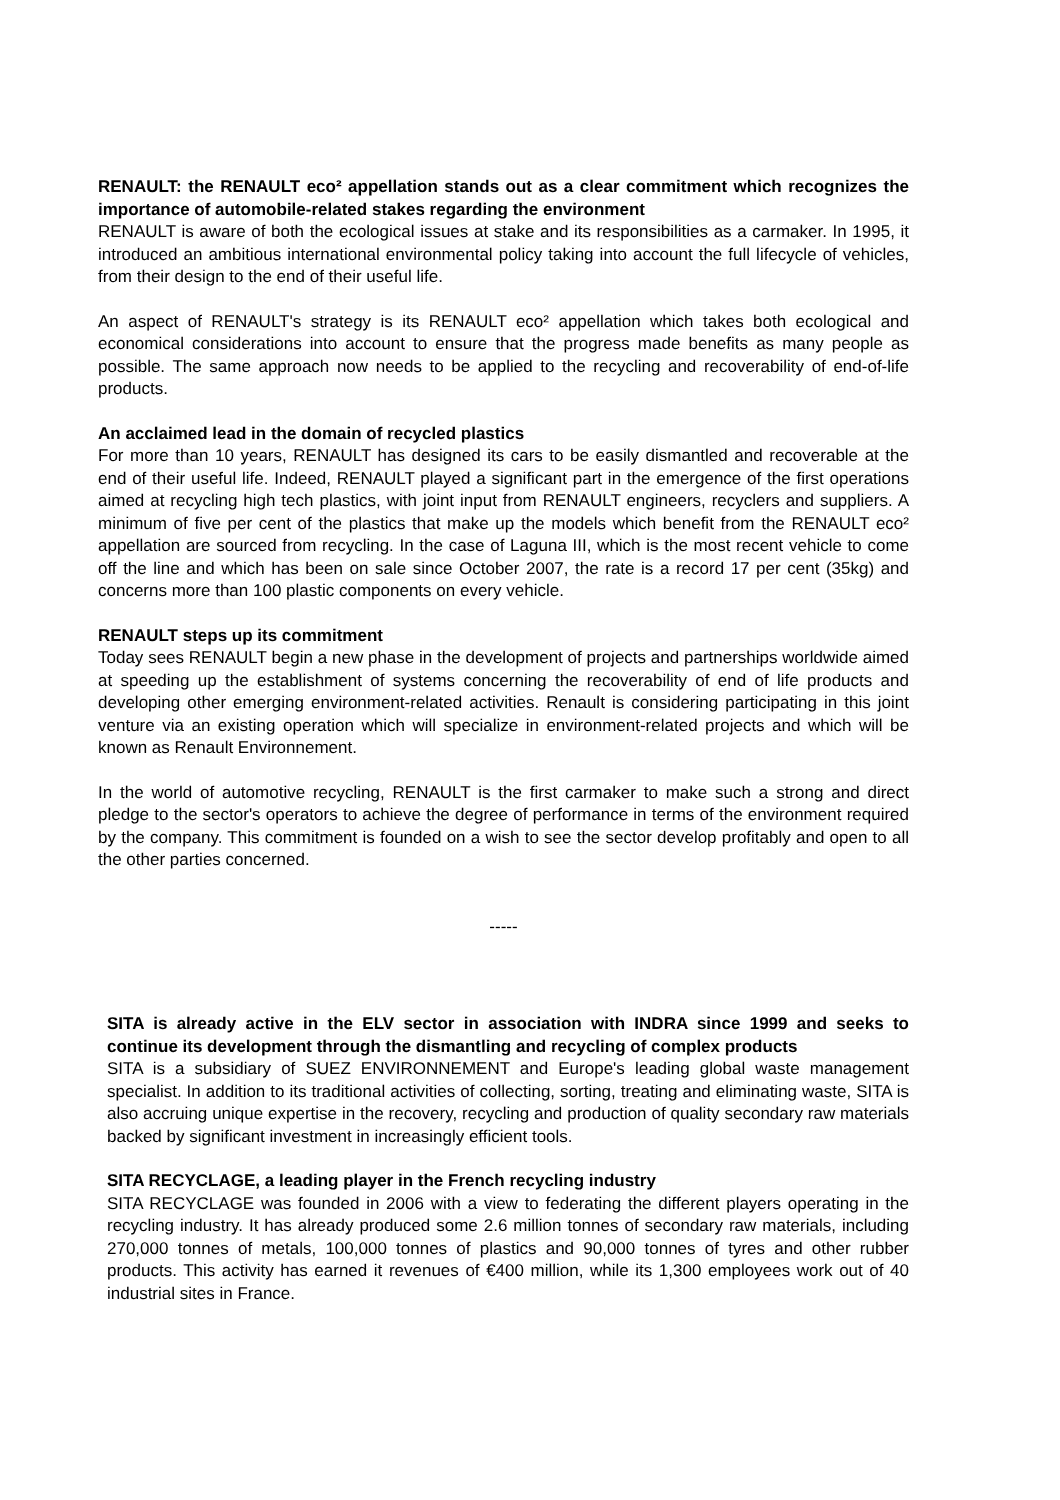RENAULT: the RENAULT eco² appellation stands out as a clear commitment which recognizes the importance of automobile-related stakes regarding the environment
RENAULT is aware of both the ecological issues at stake and its responsibilities as a carmaker. In 1995, it introduced an ambitious international environmental policy taking into account the full lifecycle of vehicles, from their design to the end of their useful life.
An aspect of RENAULT's strategy is its RENAULT eco² appellation which takes both ecological and economical considerations into account to ensure that the progress made benefits as many people as possible. The same approach now needs to be applied to the recycling and recoverability of end-of-life products.
An acclaimed lead in the domain of recycled plastics
For more than 10 years, RENAULT has designed its cars to be easily dismantled and recoverable at the end of their useful life. Indeed, RENAULT played a significant part in the emergence of the first operations aimed at recycling high tech plastics, with joint input from RENAULT engineers, recyclers and suppliers. A minimum of five per cent of the plastics that make up the models which benefit from the RENAULT eco² appellation are sourced from recycling. In the case of Laguna III, which is the most recent vehicle to come off the line and which has been on sale since October 2007, the rate is a record 17 per cent (35kg) and concerns more than 100 plastic components on every vehicle.
RENAULT steps up its commitment
Today sees RENAULT begin a new phase in the development of projects and partnerships worldwide aimed at speeding up the establishment of systems concerning the recoverability of end of life products and developing other emerging environment-related activities. Renault is considering participating in this joint venture via an existing operation which will specialize in environment-related projects and which will be known as Renault Environnement.
In the world of automotive recycling, RENAULT is the first carmaker to make such a strong and direct pledge to the sector's operators to achieve the degree of performance in terms of the environment required by the company. This commitment is founded on a wish to see the sector develop profitably and open to all the other parties concerned.
-----
SITA is already active in the ELV sector in association with INDRA since 1999 and seeks to continue its development through the dismantling and recycling of complex products
SITA is a subsidiary of SUEZ ENVIRONNEMENT and Europe's leading global waste management specialist. In addition to its traditional activities of collecting, sorting, treating and eliminating waste, SITA is also accruing unique expertise in the recovery, recycling and production of quality secondary raw materials backed by significant investment in increasingly efficient tools.
SITA RECYCLAGE, a leading player in the French recycling industry
SITA RECYCLAGE was founded in 2006 with a view to federating the different players operating in the recycling industry. It has already produced some 2.6 million tonnes of secondary raw materials, including 270,000 tonnes of metals, 100,000 tonnes of plastics and 90,000 tonnes of tyres and other rubber products. This activity has earned it revenues of €400 million, while its 1,300 employees work out of 40 industrial sites in France.